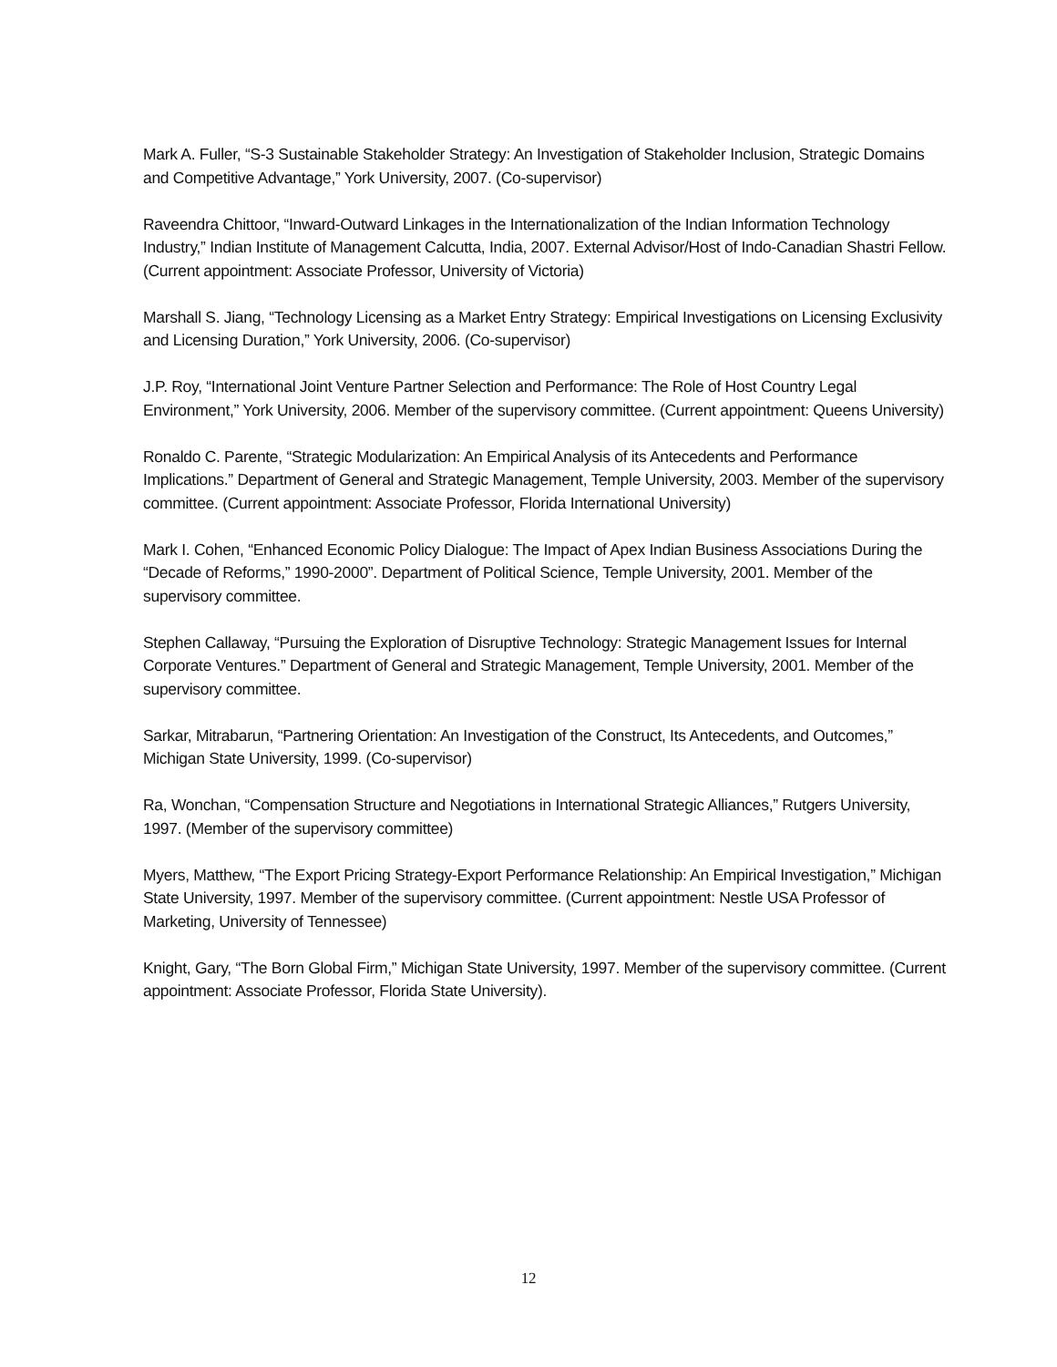Mark A. Fuller, “S-3 Sustainable Stakeholder Strategy: An Investigation of Stakeholder Inclusion, Strategic Domains and Competitive Advantage,” York University, 2007. (Co-supervisor)
Raveendra Chittoor, “Inward-Outward Linkages in the Internationalization of the Indian Information Technology Industry,” Indian Institute of Management Calcutta, India, 2007. External Advisor/Host of Indo-Canadian Shastri Fellow. (Current appointment: Associate Professor, University of Victoria)
Marshall S. Jiang, “Technology Licensing as a Market Entry Strategy: Empirical Investigations on Licensing Exclusivity and Licensing Duration,” York University, 2006. (Co-supervisor)
J.P. Roy, “International Joint Venture Partner Selection and Performance: The Role of Host Country Legal Environment,” York University, 2006. Member of the supervisory committee. (Current appointment: Queens University)
Ronaldo C. Parente, “Strategic Modularization: An Empirical Analysis of its Antecedents and Performance Implications.” Department of General and Strategic Management, Temple University, 2003. Member of the supervisory committee. (Current appointment: Associate Professor, Florida International University)
Mark I. Cohen, “Enhanced Economic Policy Dialogue: The Impact of Apex Indian Business Associations During the “Decade of Reforms,” 1990-2000”. Department of Political Science, Temple University, 2001. Member of the supervisory committee.
Stephen Callaway, “Pursuing the Exploration of Disruptive Technology: Strategic Management Issues for Internal Corporate Ventures.” Department of General and Strategic Management, Temple University, 2001. Member of the supervisory committee.
Sarkar, Mitrabarun, “Partnering Orientation: An Investigation of the Construct, Its Antecedents, and Outcomes,” Michigan State University, 1999. (Co-supervisor)
Ra, Wonchan, “Compensation Structure and Negotiations in International Strategic Alliances,” Rutgers University, 1997. (Member of the supervisory committee)
Myers, Matthew, “The Export Pricing Strategy-Export Performance Relationship: An Empirical Investigation,” Michigan State University, 1997. Member of the supervisory committee. (Current appointment: Nestle USA Professor of Marketing, University of Tennessee)
Knight, Gary, “The Born Global Firm,” Michigan State University, 1997. Member of the supervisory committee. (Current appointment: Associate Professor, Florida State University).
12